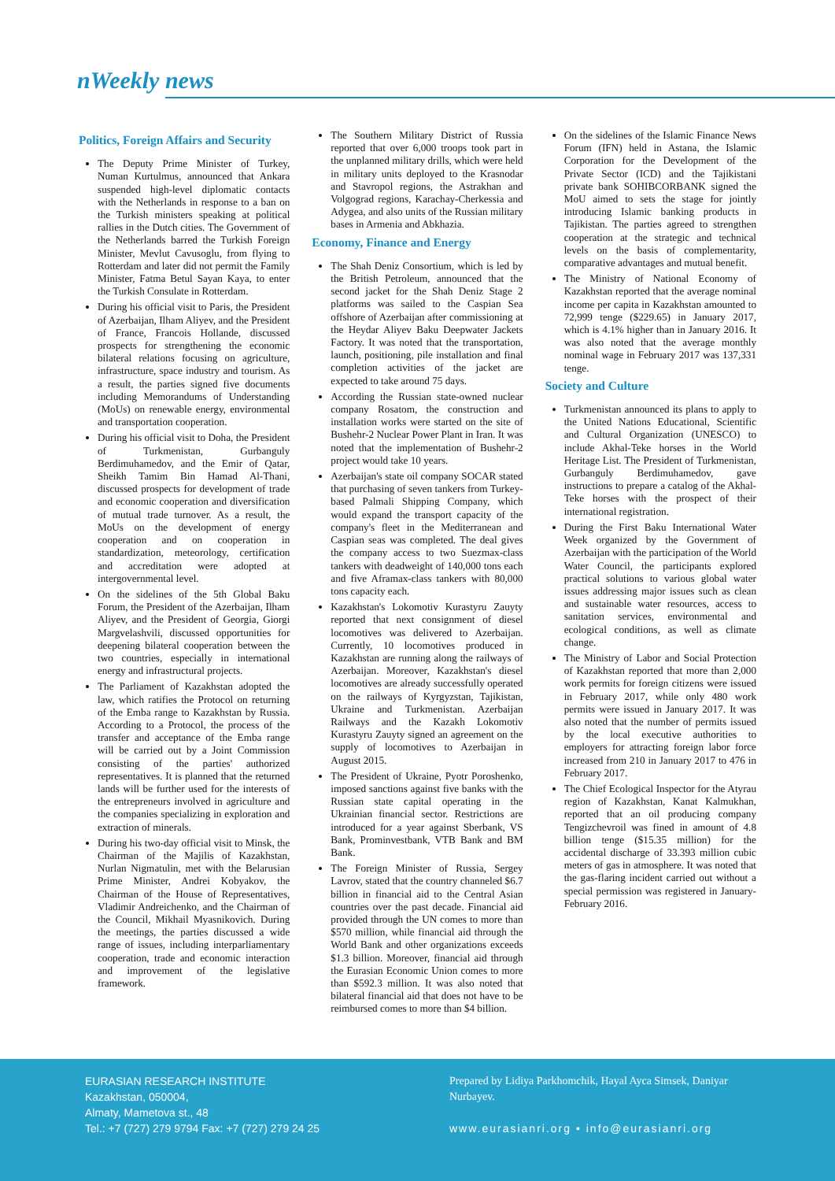nWeekly news
Politics, Foreign Affairs and Security
The Deputy Prime Minister of Turkey, Numan Kurtulmus, announced that Ankara suspended high-level diplomatic contacts with the Netherlands in response to a ban on the Turkish ministers speaking at political rallies in the Dutch cities. The Government of the Netherlands barred the Turkish Foreign Minister, Mevlut Cavusoglu, from flying to Rotterdam and later did not permit the Family Minister, Fatma Betul Sayan Kaya, to enter the Turkish Consulate in Rotterdam.
During his official visit to Paris, the President of Azerbaijan, Ilham Aliyev, and the President of France, Francois Hollande, discussed prospects for strengthening the economic bilateral relations focusing on agriculture, infrastructure, space industry and tourism. As a result, the parties signed five documents including Memorandums of Understanding (MoUs) on renewable energy, environmental and transportation cooperation.
During his official visit to Doha, the President of Turkmenistan, Gurbanguly Berdimuhamedov, and the Emir of Qatar, Sheikh Tamim Bin Hamad Al-Thani, discussed prospects for development of trade and economic cooperation and diversification of mutual trade turnover. As a result, the MoUs on the development of energy cooperation and on cooperation in standardization, meteorology, certification and accreditation were adopted at intergovernmental level.
On the sidelines of the 5th Global Baku Forum, the President of the Azerbaijan, Ilham Aliyev, and the President of Georgia, Giorgi Margvelashvili, discussed opportunities for deepening bilateral cooperation between the two countries, especially in international energy and infrastructural projects.
The Parliament of Kazakhstan adopted the law, which ratifies the Protocol on returning of the Emba range to Kazakhstan by Russia. According to a Protocol, the process of the transfer and acceptance of the Emba range will be carried out by a Joint Commission consisting of the parties' authorized representatives. It is planned that the returned lands will be further used for the interests of the entrepreneurs involved in agriculture and the companies specializing in exploration and extraction of minerals.
During his two-day official visit to Minsk, the Chairman of the Majilis of Kazakhstan, Nurlan Nigmatulin, met with the Belarusian Prime Minister, Andrei Kobyakov, the Chairman of the House of Representatives, Vladimir Andreichenko, and the Chairman of the Council, Mikhail Myasnikovich. During the meetings, the parties discussed a wide range of issues, including interparliamentary cooperation, trade and economic interaction and improvement of the legislative framework.
The Southern Military District of Russia reported that over 6,000 troops took part in the unplanned military drills, which were held in military units deployed to the Krasnodar and Stavropol regions, the Astrakhan and Volgograd regions, Karachay-Cherkessia and Adygea, and also units of the Russian military bases in Armenia and Abkhazia.
Economy, Finance and Energy
The Shah Deniz Consortium, which is led by the British Petroleum, announced that the second jacket for the Shah Deniz Stage 2 platforms was sailed to the Caspian Sea offshore of Azerbaijan after commissioning at the Heydar Aliyev Baku Deepwater Jackets Factory. It was noted that the transportation, launch, positioning, pile installation and final completion activities of the jacket are expected to take around 75 days.
According the Russian state-owned nuclear company Rosatom, the construction and installation works were started on the site of Bushehr-2 Nuclear Power Plant in Iran. It was noted that the implementation of Bushehr-2 project would take 10 years.
Azerbaijan's state oil company SOCAR stated that purchasing of seven tankers from Turkey-based Palmali Shipping Company, which would expand the transport capacity of the company's fleet in the Mediterranean and Caspian seas was completed. The deal gives the company access to two Suezmax-class tankers with deadweight of 140,000 tons each and five Aframax-class tankers with 80,000 tons capacity each.
Kazakhstan's Lokomotiv Kurastyru Zauyty reported that next consignment of diesel locomotives was delivered to Azerbaijan. Currently, 10 locomotives produced in Kazakhstan are running along the railways of Azerbaijan. Moreover, Kazakhstan's diesel locomotives are already successfully operated on the railways of Kyrgyzstan, Tajikistan, Ukraine and Turkmenistan. Azerbaijan Railways and the Kazakh Lokomotiv Kurastyru Zauyty signed an agreement on the supply of locomotives to Azerbaijan in August 2015.
The President of Ukraine, Pyotr Poroshenko, imposed sanctions against five banks with the Russian state capital operating in the Ukrainian financial sector. Restrictions are introduced for a year against Sberbank, VS Bank, Prominvestbank, VTB Bank and BM Bank.
The Foreign Minister of Russia, Sergey Lavrov, stated that the country channeled $6.7 billion in financial aid to the Central Asian countries over the past decade. Financial aid provided through the UN comes to more than $570 million, while financial aid through the World Bank and other organizations exceeds $1.3 billion. Moreover, financial aid through the Eurasian Economic Union comes to more than $592.3 million. It was also noted that bilateral financial aid that does not have to be reimbursed comes to more than $4 billion.
On the sidelines of the Islamic Finance News Forum (IFN) held in Astana, the Islamic Corporation for the Development of the Private Sector (ICD) and the Tajikistani private bank SOHIBCORBANK signed the MoU aimed to sets the stage for jointly introducing Islamic banking products in Tajikistan. The parties agreed to strengthen cooperation at the strategic and technical levels on the basis of complementarity, comparative advantages and mutual benefit.
The Ministry of National Economy of Kazakhstan reported that the average nominal income per capita in Kazakhstan amounted to 72,999 tenge ($229.65) in January 2017, which is 4.1% higher than in January 2016. It was also noted that the average monthly nominal wage in February 2017 was 137,331 tenge.
Society and Culture
Turkmenistan announced its plans to apply to the United Nations Educational, Scientific and Cultural Organization (UNESCO) to include Akhal-Teke horses in the World Heritage List. The President of Turkmenistan, Gurbanguly Berdimuhamedov, gave instructions to prepare a catalog of the Akhal-Teke horses with the prospect of their international registration.
During the First Baku International Water Week organized by the Government of Azerbaijan with the participation of the World Water Council, the participants explored practical solutions to various global water issues addressing major issues such as clean and sustainable water resources, access to sanitation services, environmental and ecological conditions, as well as climate change.
The Ministry of Labor and Social Protection of Kazakhstan reported that more than 2,000 work permits for foreign citizens were issued in February 2017, while only 480 work permits were issued in January 2017. It was also noted that the number of permits issued by the local executive authorities to employers for attracting foreign labor force increased from 210 in January 2017 to 476 in February 2017.
The Chief Ecological Inspector for the Atyrau region of Kazakhstan, Kanat Kalmukhan, reported that an oil producing company Tengizchevroil was fined in amount of 4.8 billion tenge ($15.35 million) for the accidental discharge of 33.393 million cubic meters of gas in atmosphere. It was noted that the gas-flaring incident carried out without a special permission was registered in January-February 2016.
EURASIAN RESEARCH INSTITUTE
Kazakhstan, 050004,
Almaty, Mametova st., 48
Tel.: +7 (727) 279 9794 Fax: +7 (727) 279 24 25
Prepared by Lidiya Parkhomchik, Hayal Ayca Simsek, Daniyar Nurbayev.
www.eurasianri.org • info@eurasianri.org